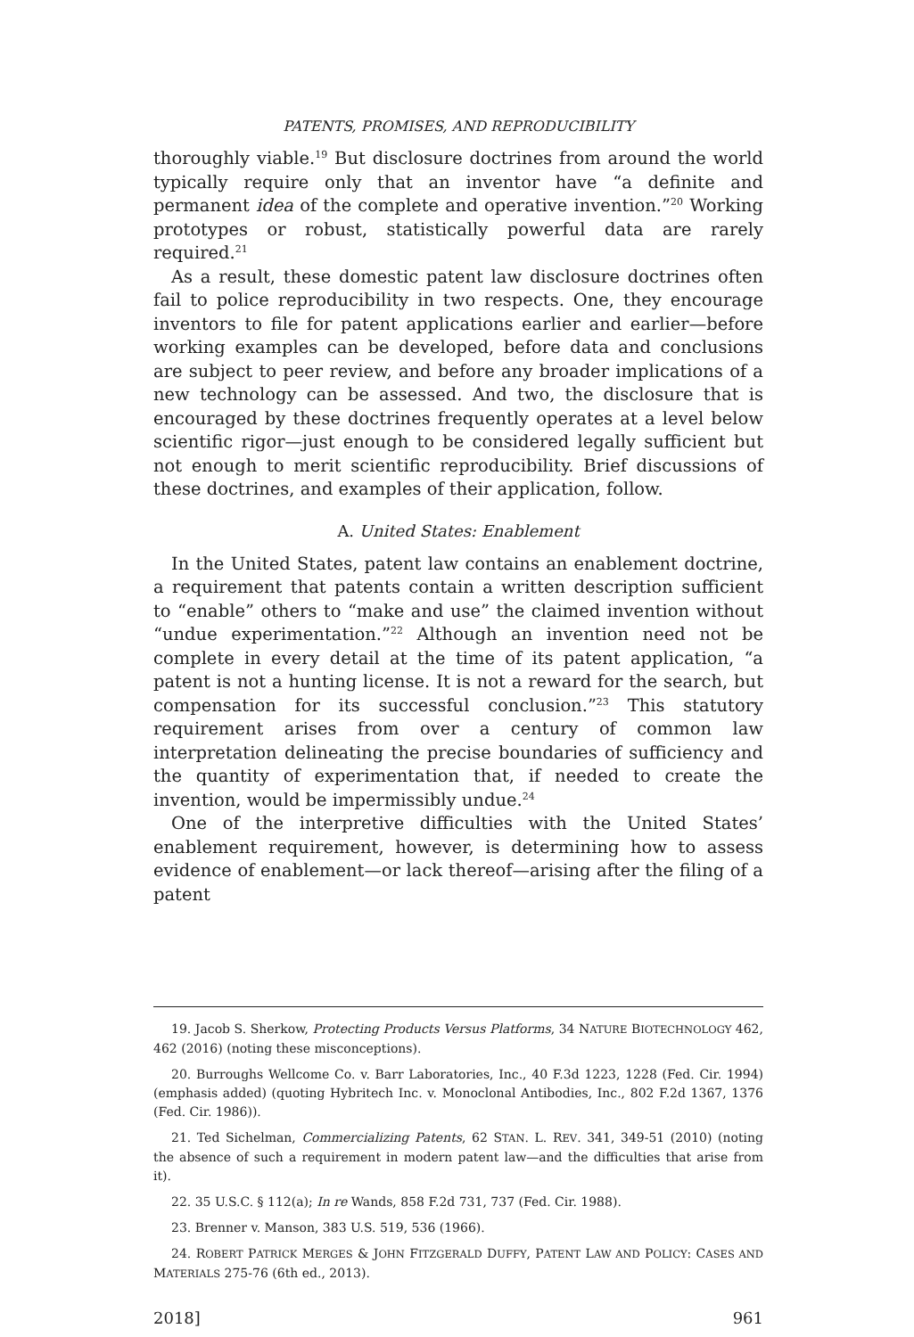PATENTS, PROMISES, AND REPRODUCIBILITY
thoroughly viable.<sup>19</sup> But disclosure doctrines from around the world typically require only that an inventor have “a definite and permanent idea of the complete and operative invention.”<sup>20</sup> Working prototypes or robust, statistically powerful data are rarely required.<sup>21</sup>
As a result, these domestic patent law disclosure doctrines often fail to police reproducibility in two respects. One, they encourage inventors to file for patent applications earlier and earlier—before working examples can be developed, before data and conclusions are subject to peer review, and before any broader implications of a new technology can be assessed. And two, the disclosure that is encouraged by these doctrines frequently operates at a level below scientific rigor—just enough to be considered legally sufficient but not enough to merit scientific reproducibility. Brief discussions of these doctrines, and examples of their application, follow.
A. United States: Enablement
In the United States, patent law contains an enablement doctrine, a requirement that patents contain a written description sufficient to “enable” others to “make and use” the claimed invention without “undue experimentation.”<sup>22</sup> Although an invention need not be complete in every detail at the time of its patent application, “a patent is not a hunting license. It is not a reward for the search, but compensation for its successful conclusion.”<sup>23</sup> This statutory requirement arises from over a century of common law interpretation delineating the precise boundaries of sufficiency and the quantity of experimentation that, if needed to create the invention, would be impermissibly undue.<sup>24</sup>
One of the interpretive difficulties with the United States’ enablement requirement, however, is determining how to assess evidence of enablement—or lack thereof—arising after the filing of a patent
19. Jacob S. Sherkow, Protecting Products Versus Platforms, 34 NATURE BIOTECHNOLOGY 462, 462 (2016) (noting these misconceptions).
20. Burroughs Wellcome Co. v. Barr Laboratories, Inc., 40 F.3d 1223, 1228 (Fed. Cir. 1994) (emphasis added) (quoting Hybritech Inc. v. Monoclonal Antibodies, Inc., 802 F.2d 1367, 1376 (Fed. Cir. 1986)).
21. Ted Sichelman, Commercializing Patents, 62 STAN. L. REV. 341, 349-51 (2010) (noting the absence of such a requirement in modern patent law—and the difficulties that arise from it).
22. 35 U.S.C. § 112(a); In re Wands, 858 F.2d 731, 737 (Fed. Cir. 1988).
23. Brenner v. Manson, 383 U.S. 519, 536 (1966).
24. ROBERT PATRICK MERGES & JOHN FITZGERALD DUFFY, PATENT LAW AND POLICY: CASES AND MATERIALS 275-76 (6th ed., 2013).
2018] 961